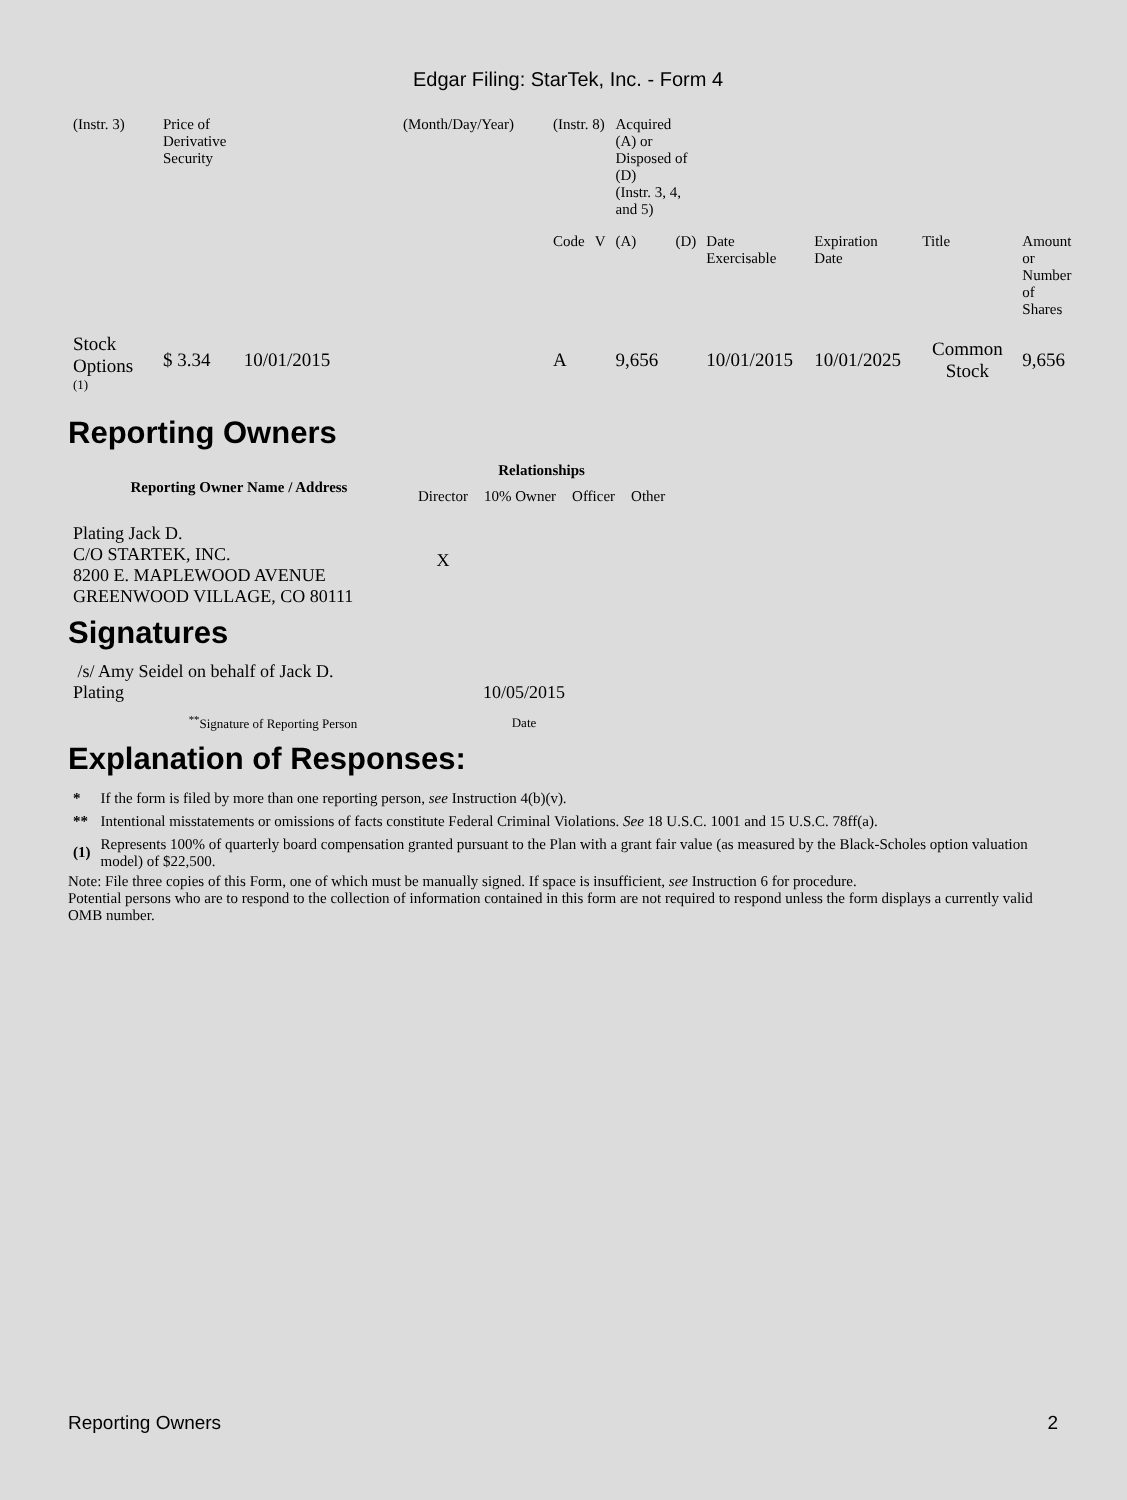Edgar Filing: StarTek, Inc. - Form 4
| (Instr. 3) | Price of Derivative Security | (Month/Day/Year) | (Instr. 8) | | Acquired (A) or Disposed of (D) (Instr. 3, 4, and 5) | | | | | |
| | | | Code | V | (A) | (D) | Date Exercisable | Expiration Date | Title | Amount or Number of Shares |
| Stock Options <sup>(1)</sup> | $ 3.34 10/01/2015 | | A | | 9,656 | | 10/01/2015 | 10/01/2025 | Common Stock | 9,656 |
Reporting Owners
| Reporting Owner Name / Address | Relationships | | | |
| --- | --- | --- | --- | --- |
| | Director | 10% Owner | Officer | Other |
| Plating Jack D. C/O STARTEK, INC. 8200 E. MAPLEWOOD AVENUE GREENWOOD VILLAGE, CO 80111 | X | | | |
Signatures
| /s/ Amy Seidel on behalf of Jack D. Plating | 10/05/2015 |
| <sup>**</sup> Signature of Reporting Person | Date |
Explanation of Responses:
| * | If the form is filed by more than one reporting person, see Instruction 4(b)(v). |
| ** | Intentional misstatements or omissions of facts constitute Federal Criminal Violations. See 18 U.S.C. 1001 and 15 U.S.C. 78ff(a). |
| (1) | Represents 100% of quarterly board compensation granted pursuant to the Plan with a grant fair value (as measured by the Black-Scholes option valuation model) of $22,500. |
Note: File three copies of this Form, one of which must be manually signed. If space is insufficient, see Instruction 6 for procedure.
Potential persons who are to respond to the collection of information contained in this form are not required to respond unless the form displays a currently valid OMB number.
Reporting Owners 2